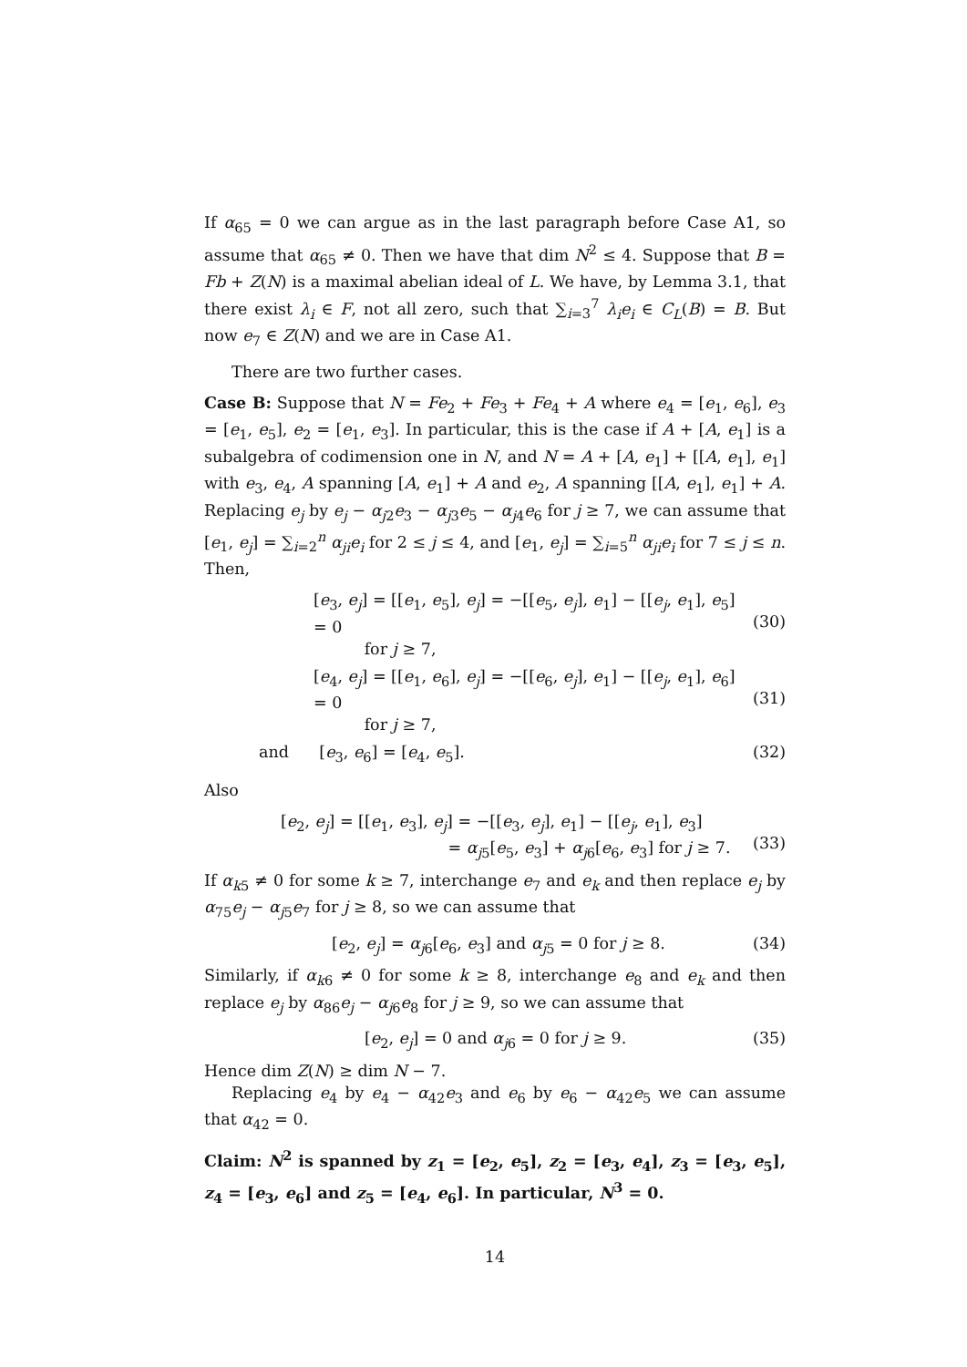If α<sub>65</sub> = 0 we can argue as in the last paragraph before Case A1, so assume that α<sub>65</sub> ≠ 0. Then we have that dim N<sup>2</sup> ≤ 4. Suppose that B = Fb + Z(N) is a maximal abelian ideal of L. We have, by Lemma 3.1, that there exist λ<sub>i</sub> ∈ F, not all zero, such that ∑<sub>i=3</sub><sup>7</sup> λ<sub>i</sub>e<sub>i</sub> ∈ C<sub>L</sub>(B) = B. But now e<sub>7</sub> ∈ Z(N) and we are in Case A1.
There are two further cases.
Case B: Suppose that N = Fe<sub>2</sub> + Fe<sub>3</sub> + Fe<sub>4</sub> + A where e<sub>4</sub> = [e<sub>1</sub>, e<sub>6</sub>], e<sub>3</sub> = [e<sub>1</sub>, e<sub>5</sub>], e<sub>2</sub> = [e<sub>1</sub>, e<sub>3</sub>]. In particular, this is the case if A + [A, e<sub>1</sub>] is a subalgebra of codimension one in N, and N = A + [A, e<sub>1</sub>] + [[A, e<sub>1</sub>], e<sub>1</sub>] with e<sub>3</sub>, e<sub>4</sub>, A spanning [A, e<sub>1</sub>] + A and e<sub>2</sub>, A spanning [[A, e<sub>1</sub>], e<sub>1</sub>] + A. Replacing e<sub>j</sub> by e<sub>j</sub> − α<sub>j2</sub>e<sub>3</sub> − α<sub>j3</sub>e<sub>5</sub> − α<sub>j4</sub>e<sub>6</sub> for j ≥ 7, we can assume that [e<sub>1</sub>, e<sub>j</sub>] = ∑<sub>i=2</sub><sup>n</sup> α<sub>ji</sub>e<sub>i</sub> for 2 ≤ j ≤ 4, and [e<sub>1</sub>, e<sub>j</sub>] = ∑<sub>i=5</sub><sup>n</sup> α<sub>ji</sub>e<sub>i</sub> for 7 ≤ j ≤ n. Then,
[e<sub>3</sub>, e<sub>j</sub>] = [[e<sub>1</sub>, e<sub>5</sub>], e<sub>j</sub>] = −[[e<sub>5</sub>, e<sub>j</sub>], e<sub>1</sub>] − [[e<sub>j</sub>, e<sub>1</sub>], e<sub>5</sub>] = 0
for j ≥ 7,
(30)
[e<sub>4</sub>, e<sub>j</sub>] = [[e<sub>1</sub>, e<sub>6</sub>], e<sub>j</sub>] = −[[e<sub>6</sub>, e<sub>j</sub>], e<sub>1</sub>] − [[e<sub>j</sub>, e<sub>1</sub>], e<sub>6</sub>] = 0
for j ≥ 7,
(31)
and [e<sub>3</sub>, e<sub>6</sub>] = [e<sub>4</sub>, e<sub>5</sub>]. (32)
Also
[e<sub>2</sub>, e<sub>j</sub>] = [[e<sub>1</sub>, e<sub>3</sub>], e<sub>j</sub>] = −[[e<sub>3</sub>, e<sub>j</sub>], e<sub>1</sub>] − [[e<sub>j</sub>, e<sub>1</sub>], e<sub>3</sub>]
= α<sub>j5</sub>[e<sub>5</sub>, e<sub>3</sub>] + α<sub>j6</sub>[e<sub>6</sub>, e<sub>3</sub>] for j ≥ 7.
(33)
If α<sub>k5</sub> ≠ 0 for some k ≥ 7, interchange e<sub>7</sub> and e<sub>k</sub> and then replace e<sub>j</sub> by α<sub>75</sub>e<sub>j</sub> − α<sub>j5</sub>e<sub>7</sub> for j ≥ 8, so we can assume that
[e<sub>2</sub>, e<sub>j</sub>] = α<sub>j6</sub>[e<sub>6</sub>, e<sub>3</sub>] and α<sub>j5</sub> = 0 for j ≥ 8. (34)
Similarly, if α<sub>k6</sub> ≠ 0 for some k ≥ 8, interchange e<sub>8</sub> and e<sub>k</sub> and then replace e<sub>j</sub> by α<sub>86</sub>e<sub>j</sub> − α<sub>j6</sub>e<sub>8</sub> for j ≥ 9, so we can assume that
[e<sub>2</sub>, e<sub>j</sub>] = 0 and α<sub>j6</sub> = 0 for j ≥ 9. (35)
Hence dim Z(N) ≥ dim N − 7.
Replacing e<sub>4</sub> by e<sub>4</sub> − α<sub>42</sub>e<sub>3</sub> and e<sub>6</sub> by e<sub>6</sub> − α<sub>42</sub>e<sub>5</sub> we can assume that α<sub>42</sub> = 0.
Claim: N<sup>2</sup> is spanned by z<sub>1</sub> = [e<sub>2</sub>, e<sub>5</sub>], z<sub>2</sub> = [e<sub>3</sub>, e<sub>4</sub>], z<sub>3</sub> = [e<sub>3</sub>, e<sub>5</sub>], z<sub>4</sub> = [e<sub>3</sub>, e<sub>6</sub>] and z<sub>5</sub> = [e<sub>4</sub>, e<sub>6</sub>]. In particular, N<sup>3</sup> = 0.
14